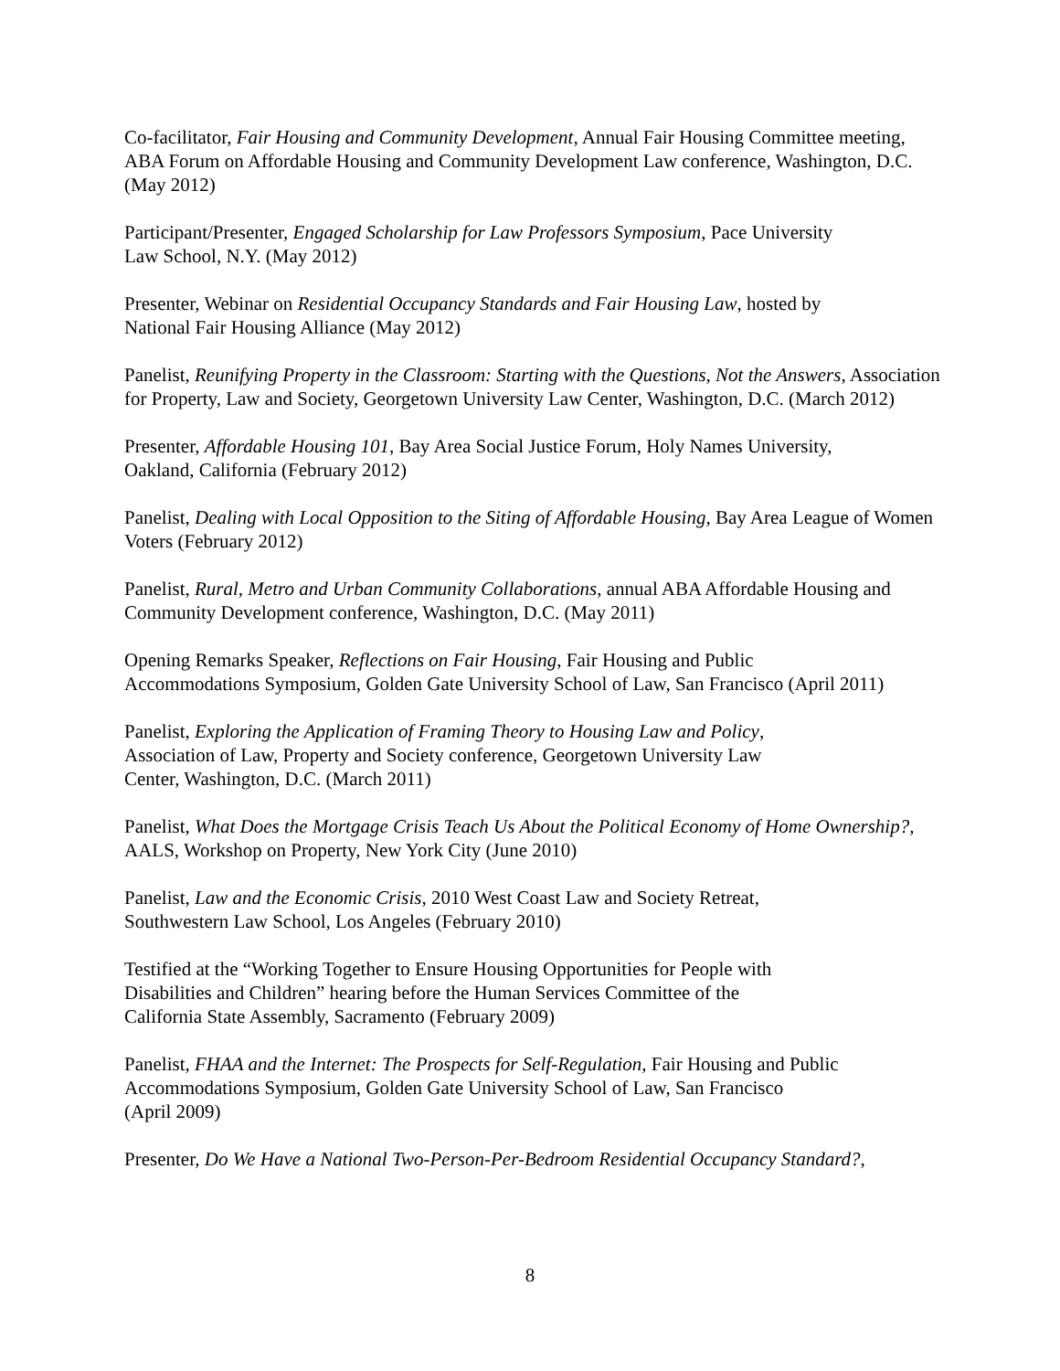Co-facilitator, Fair Housing and Community Development, Annual Fair Housing Committee meeting, ABA Forum on Affordable Housing and Community Development Law conference, Washington, D.C. (May 2012)
Participant/Presenter, Engaged Scholarship for Law Professors Symposium, Pace University
Law School, N.Y. (May 2012)
Presenter, Webinar on Residential Occupancy Standards and Fair Housing Law, hosted by
National Fair Housing Alliance (May 2012)
Panelist, Reunifying Property in the Classroom: Starting with the Questions, Not the Answers, Association for Property, Law and Society, Georgetown University Law Center, Washington, D.C. (March 2012)
Presenter, Affordable Housing 101, Bay Area Social Justice Forum, Holy Names University,
Oakland, California (February 2012)
Panelist, Dealing with Local Opposition to the Siting of Affordable Housing, Bay Area League of Women Voters (February 2012)
Panelist, Rural, Metro and Urban Community Collaborations, annual ABA Affordable Housing and Community Development conference, Washington, D.C. (May 2011)
Opening Remarks Speaker, Reflections on Fair Housing, Fair Housing and Public
Accommodations Symposium, Golden Gate University School of Law, San Francisco (April 2011)
Panelist, Exploring the Application of Framing Theory to Housing Law and Policy,
Association of Law, Property and Society conference, Georgetown University Law
Center, Washington, D.C. (March 2011)
Panelist, What Does the Mortgage Crisis Teach Us About the Political Economy of Home Ownership?, AALS, Workshop on Property, New York City (June 2010)
Panelist, Law and the Economic Crisis, 2010 West Coast Law and Society Retreat,
Southwestern Law School, Los Angeles (February 2010)
Testified at the “Working Together to Ensure Housing Opportunities for People with
Disabilities and Children” hearing before the Human Services Committee of the
California State Assembly, Sacramento (February 2009)
Panelist, FHAA and the Internet: The Prospects for Self-Regulation, Fair Housing and Public
Accommodations Symposium, Golden Gate University School of Law, San Francisco
(April 2009)
Presenter, Do We Have a National Two-Person-Per-Bedroom Residential Occupancy Standard?,
8